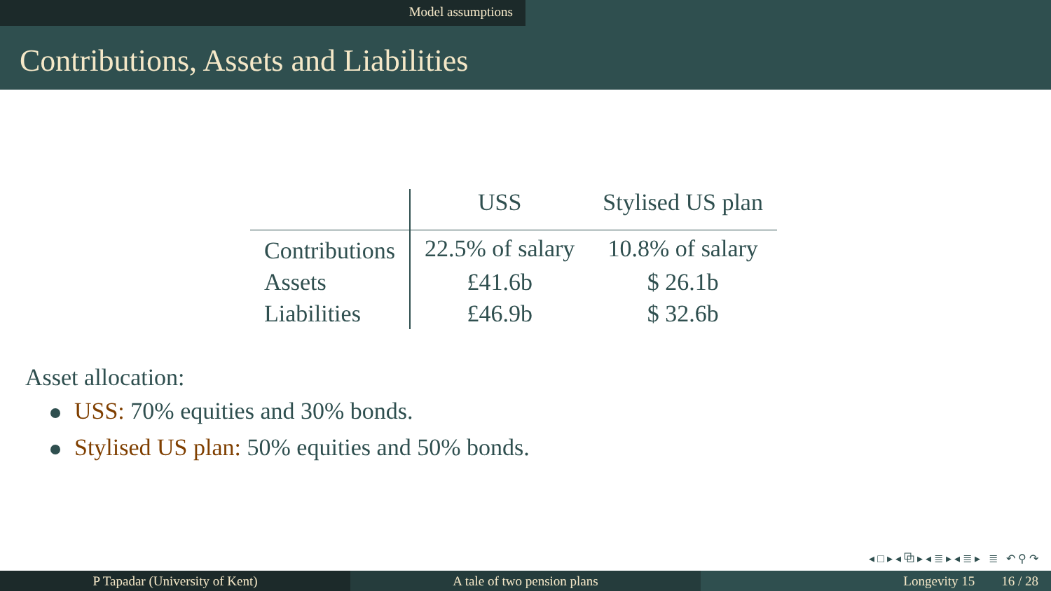Model assumptions
Contributions, Assets and Liabilities
| | USS | Stylised US plan |
| --- | --- | --- |
| Contributions | 22.5% of salary | 10.8% of salary |
| Assets | £41.6b | $ 26.1b |
| Liabilities | £46.9b | $ 32.6b |
Asset allocation:
USS: 70% equities and 30% bonds.
Stylised US plan: 50% equities and 50% bonds.
◂ □ ▸ ◂ ⧉ ▸ ◂ ≣ ▸ ◂ ≣ ▸ ≣ ↶ ⚲ ↷
P Tapadar (University of Kent) A tale of two pension plans Longevity 15 16 / 28